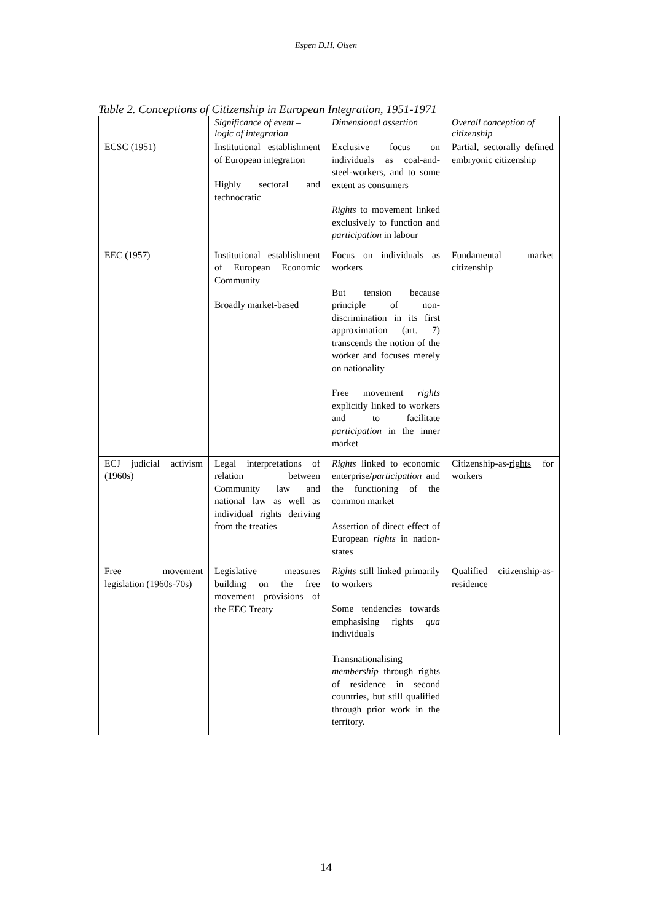Espen D.H. Olsen
Table 2. Conceptions of Citizenship in European Integration, 1951-1971
| | Significance of event – logic of integration | Dimensional assertion | Overall conception of citizenship |
| --- | --- | --- | --- |
| ECSC (1951) | Institutional establishment of European integration Highly sectoral and technocratic | Exclusive focus on individuals as coal-and-steel-workers, and to some extent as consumers Rights to movement linked exclusively to function and participation in labour | Partial, sectorally defined embryonic citizenship |
| EEC (1957) | Institutional establishment of European Economic Community Broadly market-based | Focus on individuals as workers But tension because principle of non-discrimination in its first approximation (art. 7) transcends the notion of the worker and focuses merely on nationality Free movement rights explicitly linked to workers and to facilitate participation in the inner market | Fundamental market citizenship |
| ECJ judicial activism (1960s) | Legal interpretations of relation between Community law and national law as well as individual rights deriving from the treaties | Rights linked to economic enterprise/ participation and the functioning of the common market Assertion of direct effect of European rights in nation-states | Citizenship-as- rights for workers |
| Free movement legislation (1960s-70s) | Legislative measures building on the free movement provisions of the EEC Treaty | Rights still linked primarily to workers Some tendencies towards emphasising rights qua individuals Transnationalising membership through rights of residence in second countries, but still qualified through prior work in the territory. | Qualified citizenship-as- residence |
14